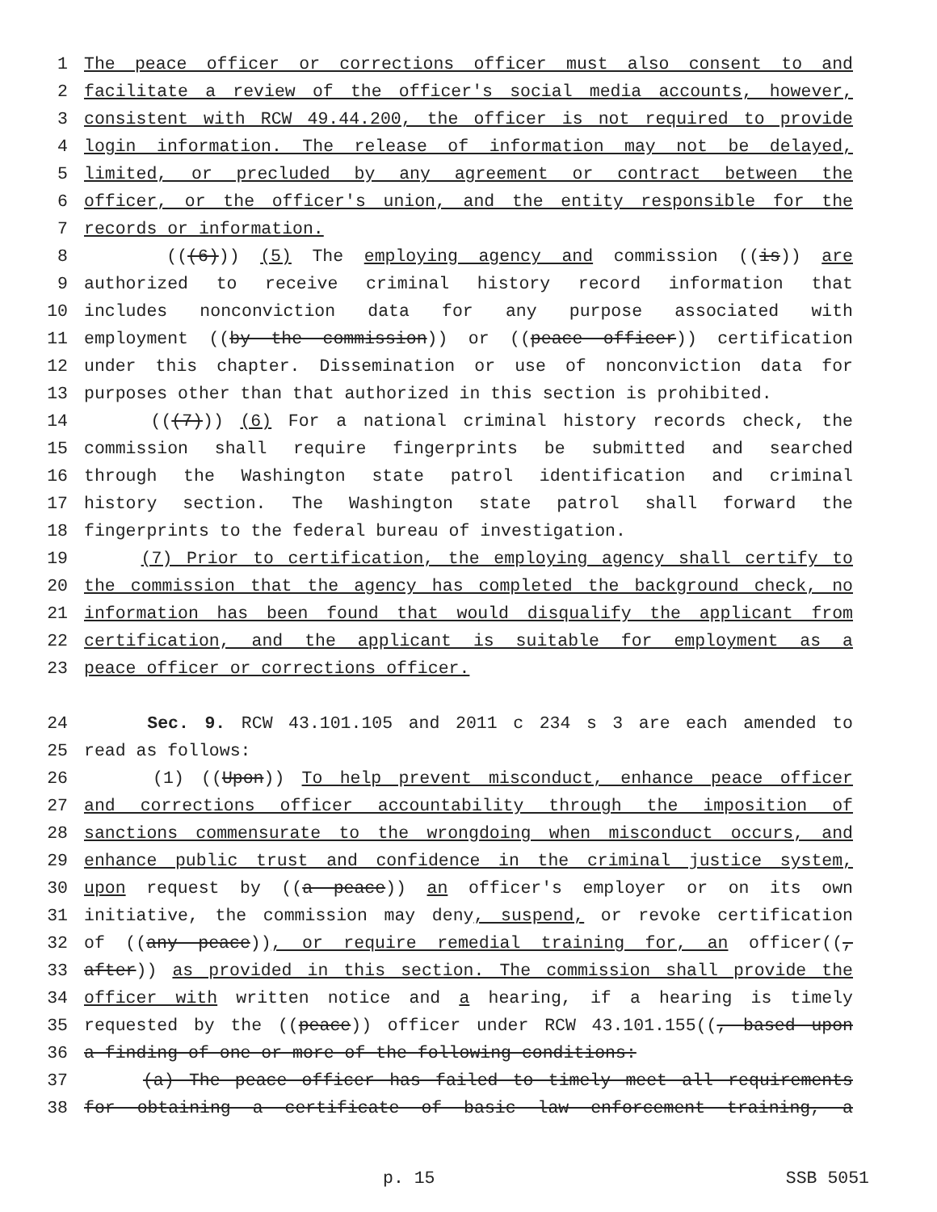1 The peace officer or corrections officer must also consent to and
2 facilitate a review of the officer's social media accounts, however,
3 consistent with RCW 49.44.200, the officer is not required to provide
4 login information. The release of information may not be delayed,
5 limited, or precluded by any agreement or contract between the
6 officer, or the officer's union, and the entity responsible for the
7 records or information.
8 (((6))) (5) The employing agency and commission ((is)) are
9 authorized to receive criminal history record information that
10 includes nonconviction data for any purpose associated with
11 employment ((by the commission)) or ((peace officer)) certification
12 under this chapter. Dissemination or use of nonconviction data for
13 purposes other than that authorized in this section is prohibited.
14 (((7))) (6) For a national criminal history records check, the
15 commission shall require fingerprints be submitted and searched
16 through the Washington state patrol identification and criminal
17 history section. The Washington state patrol shall forward the
18 fingerprints to the federal bureau of investigation.
19 (7) Prior to certification, the employing agency shall certify to
20 the commission that the agency has completed the background check, no
21 information has been found that would disqualify the applicant from
22 certification, and the applicant is suitable for employment as a
23 peace officer or corrections officer.
24 Sec. 9. RCW 43.101.105 and 2011 c 234 s 3 are each amended to
25 read as follows:
26 (1) ((Upon)) To help prevent misconduct, enhance peace officer
27 and corrections officer accountability through the imposition of
28 sanctions commensurate to the wrongdoing when misconduct occurs, and
29 enhance public trust and confidence in the criminal justice system,
30 upon request by ((a peace)) an officer's employer or on its own
31 initiative, the commission may deny, suspend, or revoke certification
32 of ((any peace)), or require remedial training for, an officer((,
33 after)) as provided in this section. The commission shall provide the
34 officer with written notice and a hearing, if a hearing is timely
35 requested by the ((peace)) officer under RCW 43.101.155((, based upon
36 a finding of one or more of the following conditions:
37 (a) The peace officer has failed to timely meet all requirements
38 for obtaining a certificate of basic law enforcement training, a
p. 15 SSB 5051